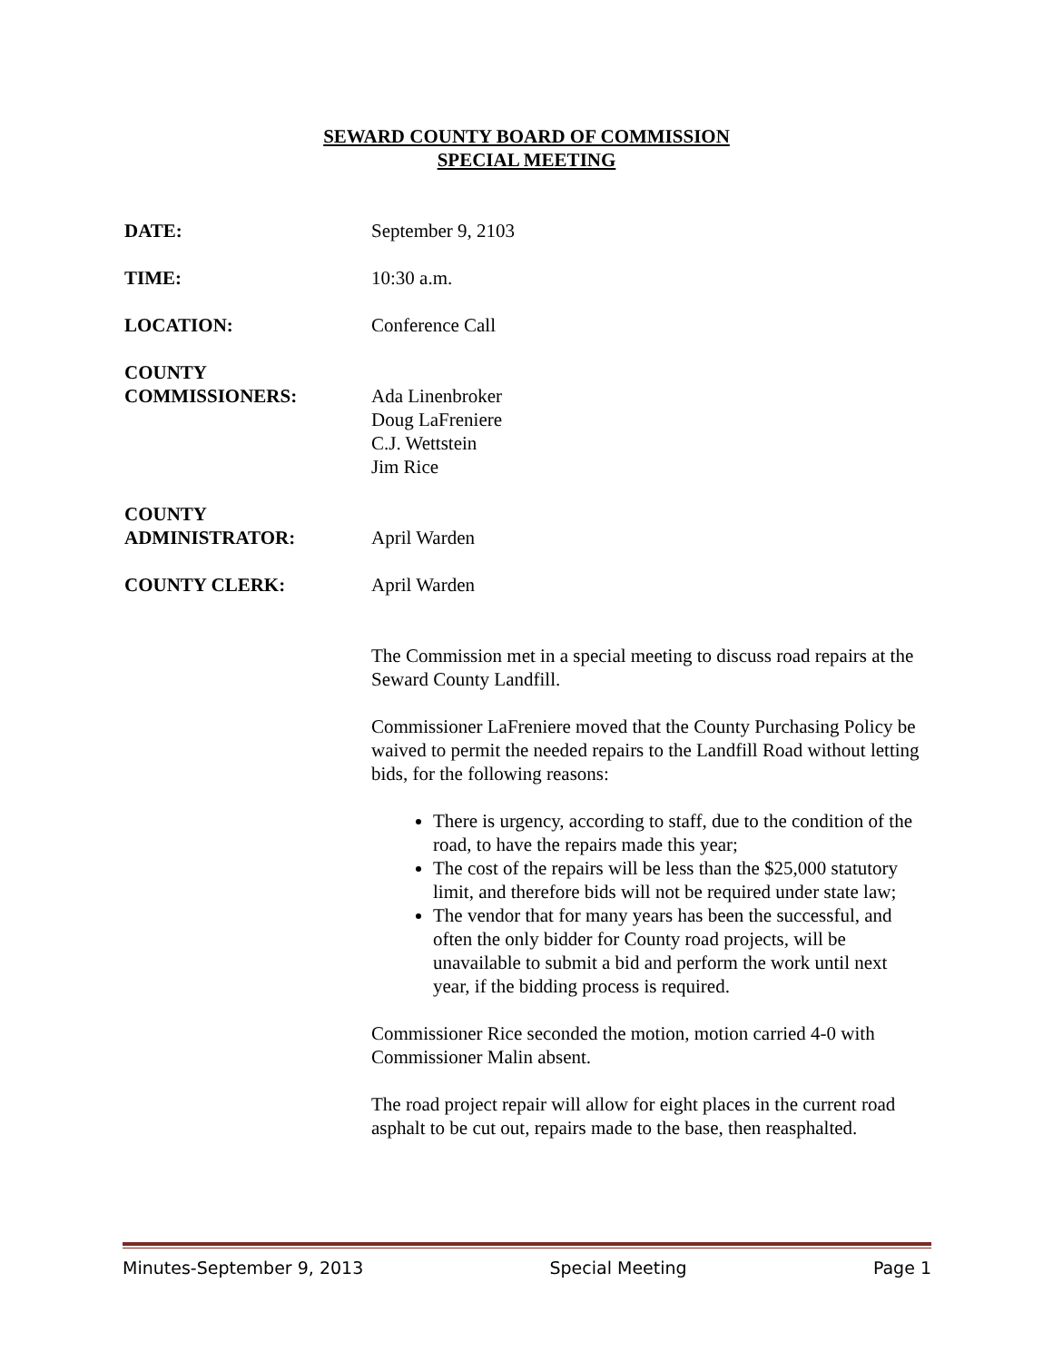SEWARD COUNTY BOARD OF COMMISSION
SPECIAL MEETING
DATE: September 9, 2103
TIME: 10:30 a.m.
LOCATION: Conference Call
COUNTY
COMMISSIONERS:
Ada Linenbroker
Doug LaFreniere
C.J. Wettstein
Jim Rice
COUNTY
ADMINISTRATOR:
April Warden
COUNTY CLERK: April Warden
The Commission met in a special meeting to discuss road repairs at the Seward County Landfill.
Commissioner LaFreniere moved that the County Purchasing Policy be waived to permit the needed repairs to the Landfill Road without letting bids, for the following reasons:
There is urgency, according to staff, due to the condition of the road, to have the repairs made this year;
The cost of the repairs will be less than the $25,000 statutory limit, and therefore bids will not be required under state law;
The vendor that for many years has been the successful, and often the only bidder for County road projects, will be unavailable to submit a bid and perform the work until next year, if the bidding process is required.
Commissioner Rice seconded the motion, motion carried 4-0 with Commissioner Malin absent.
The road project repair will allow for eight places in the current road asphalt to be cut out, repairs made to the base, then reasphalted.
Minutes-September 9, 2013 Special Meeting Page 1